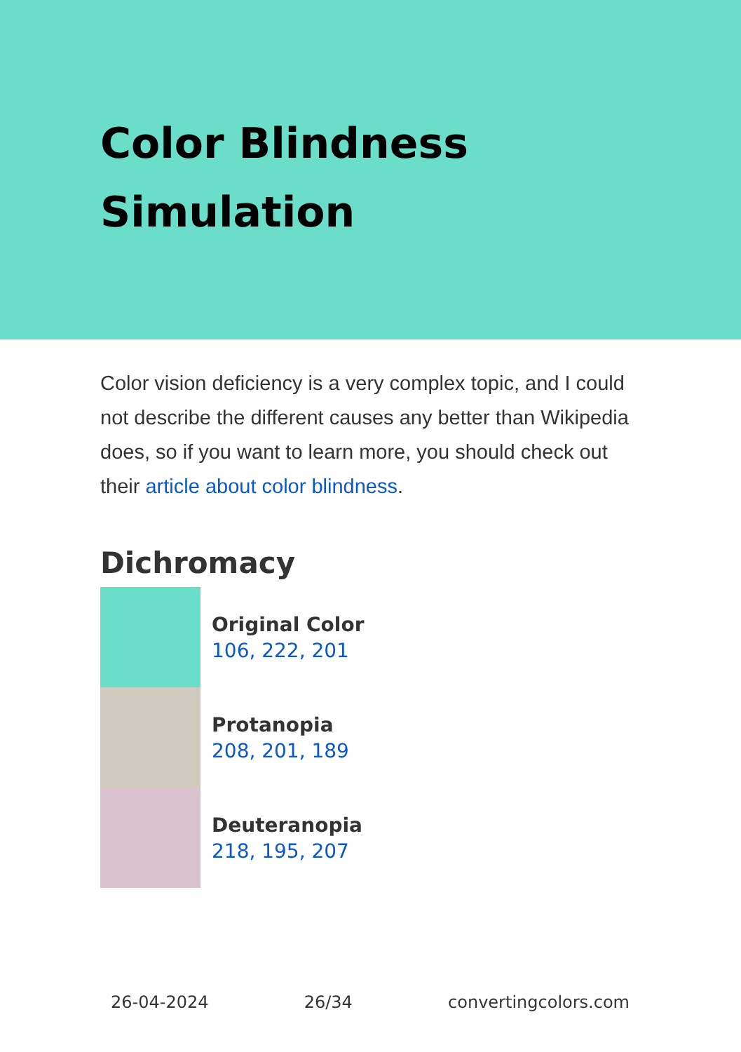Color Blindness
Simulation
Color vision deficiency is a very complex topic, and I could not describe the different causes any better than Wikipedia does, so if you want to learn more, you should check out their article about color blindness.
Dichromacy
Original Color
106, 222, 201
Protanopia
208, 201, 189
Deuteranopia
218, 195, 207
26-04-2024 26/34 convertingcolors.com